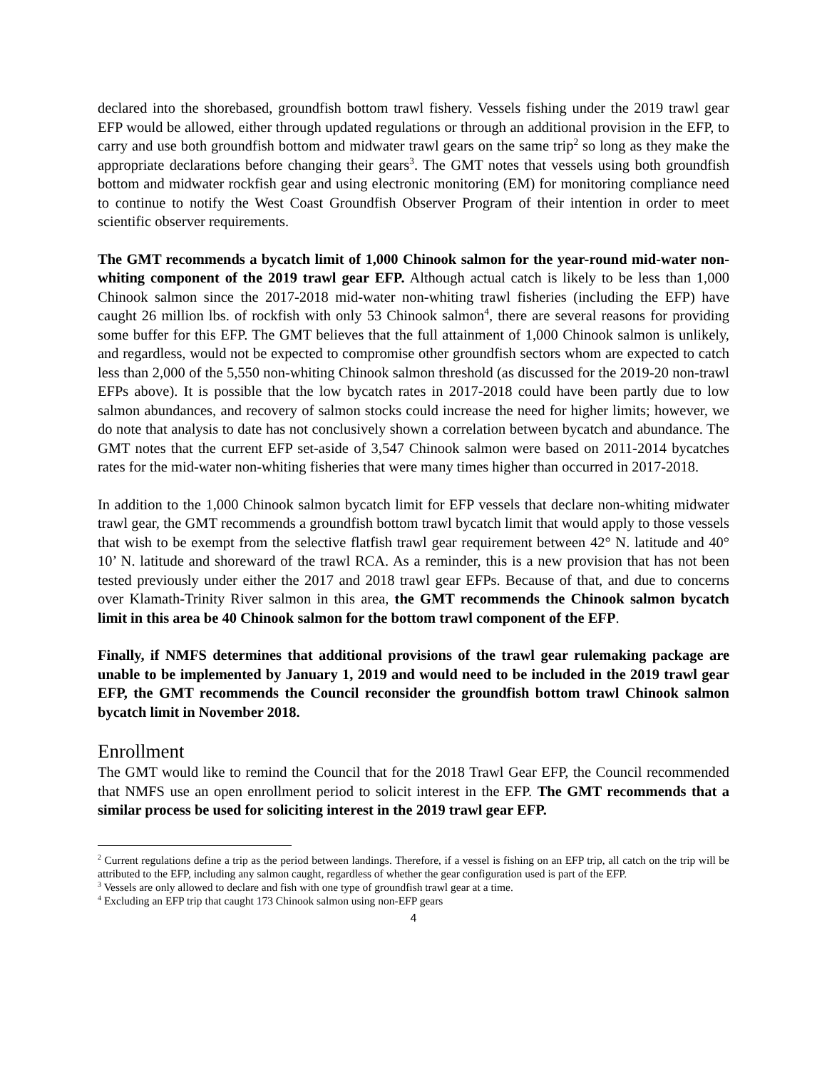declared into the shorebased, groundfish bottom trawl fishery. Vessels fishing under the 2019 trawl gear EFP would be allowed, either through updated regulations or through an additional provision in the EFP, to carry and use both groundfish bottom and midwater trawl gears on the same trip<sup>2</sup> so long as they make the appropriate declarations before changing their gears<sup>3</sup>. The GMT notes that vessels using both groundfish bottom and midwater rockfish gear and using electronic monitoring (EM) for monitoring compliance need to continue to notify the West Coast Groundfish Observer Program of their intention in order to meet scientific observer requirements.
The GMT recommends a bycatch limit of 1,000 Chinook salmon for the year-round mid-water non-whiting component of the 2019 trawl gear EFP. Although actual catch is likely to be less than 1,000 Chinook salmon since the 2017-2018 mid-water non-whiting trawl fisheries (including the EFP) have caught 26 million lbs. of rockfish with only 53 Chinook salmon<sup>4</sup>, there are several reasons for providing some buffer for this EFP. The GMT believes that the full attainment of 1,000 Chinook salmon is unlikely, and regardless, would not be expected to compromise other groundfish sectors whom are expected to catch less than 2,000 of the 5,550 non-whiting Chinook salmon threshold (as discussed for the 2019-20 non-trawl EFPs above). It is possible that the low bycatch rates in 2017-2018 could have been partly due to low salmon abundances, and recovery of salmon stocks could increase the need for higher limits; however, we do note that analysis to date has not conclusively shown a correlation between bycatch and abundance. The GMT notes that the current EFP set-aside of 3,547 Chinook salmon were based on 2011-2014 bycatches rates for the mid-water non-whiting fisheries that were many times higher than occurred in 2017-2018.
In addition to the 1,000 Chinook salmon bycatch limit for EFP vessels that declare non-whiting midwater trawl gear, the GMT recommends a groundfish bottom trawl bycatch limit that would apply to those vessels that wish to be exempt from the selective flatfish trawl gear requirement between 42° N. latitude and 40° 10’ N. latitude and shoreward of the trawl RCA. As a reminder, this is a new provision that has not been tested previously under either the 2017 and 2018 trawl gear EFPs. Because of that, and due to concerns over Klamath-Trinity River salmon in this area, the GMT recommends the Chinook salmon bycatch limit in this area be 40 Chinook salmon for the bottom trawl component of the EFP.
Finally, if NMFS determines that additional provisions of the trawl gear rulemaking package are unable to be implemented by January 1, 2019 and would need to be included in the 2019 trawl gear EFP, the GMT recommends the Council reconsider the groundfish bottom trawl Chinook salmon bycatch limit in November 2018.
Enrollment
The GMT would like to remind the Council that for the 2018 Trawl Gear EFP, the Council recommended that NMFS use an open enrollment period to solicit interest in the EFP. The GMT recommends that a similar process be used for soliciting interest in the 2019 trawl gear EFP.
<sup>2</sup> Current regulations define a trip as the period between landings. Therefore, if a vessel is fishing on an EFP trip, all catch on the trip will be attributed to the EFP, including any salmon caught, regardless of whether the gear configuration used is part of the EFP.
<sup>3</sup> Vessels are only allowed to declare and fish with one type of groundfish trawl gear at a time.
<sup>4</sup> Excluding an EFP trip that caught 173 Chinook salmon using non-EFP gears
4